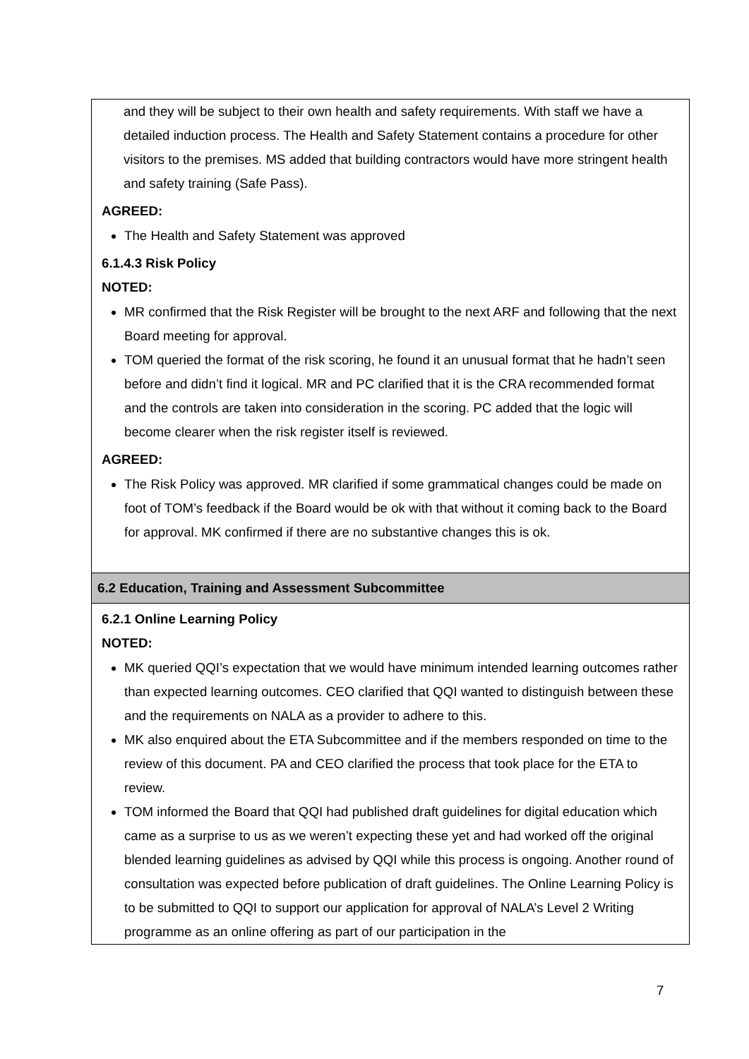| and they will be subject to their own health and safety requirements. With staff we have a detailed induction process. The Health and Safety Statement contains a procedure for other visitors to the premises. MS added that building contractors would have more stringent health and safety training (Safe Pass). AGREED: The Health and Safety Statement was approved 6.1.4.3 Risk Policy NOTED: MR confirmed that the Risk Register will be brought to the next ARF and following that the next Board meeting for approval. TOM queried the format of the risk scoring, he found it an unusual format that he hadn’t seen before and didn’t find it logical. MR and PC clarified that it is the CRA recommended format and the controls are taken into consideration in the scoring. PC added that the logic will become clearer when the risk register itself is reviewed. AGREED: The Risk Policy was approved. MR clarified if some grammatical changes could be made on foot of TOM’s feedback if the Board would be ok with that without it coming back to the Board for approval. MK confirmed if there are no substantive changes this is ok. |
| 6.2 Education, Training and Assessment Subcommittee |
| 6.2.1 Online Learning Policy NOTED: MK queried QQI’s expectation that we would have minimum intended learning outcomes rather than expected learning outcomes. CEO clarified that QQI wanted to distinguish between these and the requirements on NALA as a provider to adhere to this. MK also enquired about the ETA Subcommittee and if the members responded on time to the review of this document. PA and CEO clarified the process that took place for the ETA to review. TOM informed the Board that QQI had published draft guidelines for digital education which came as a surprise to us as we weren’t expecting these yet and had worked off the original blended learning guidelines as advised by QQI while this process is ongoing. Another round of consultation was expected before publication of draft guidelines. The Online Learning Policy is to be submitted to QQI to support our application for approval of NALA’s Level 2 Writing programme as an online offering as part of our participation in the |
7